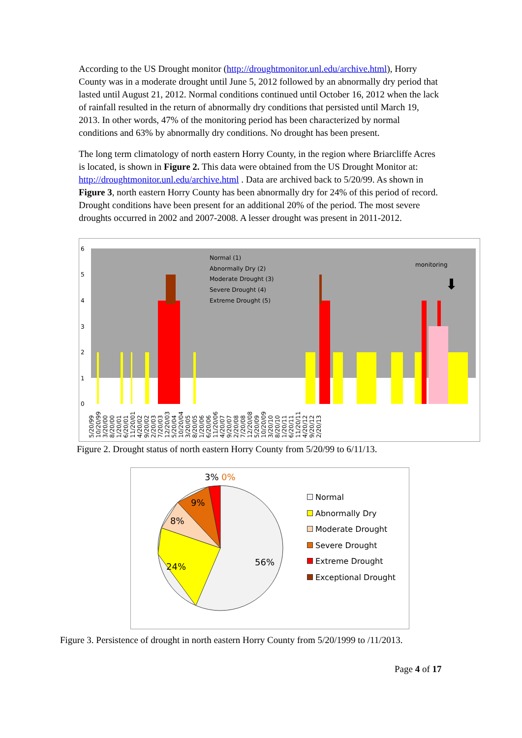According to the US Drought monitor (http://droughtmonitor.unl.edu/archive.html), Horry County was in a moderate drought until June 5, 2012 followed by an abnormally dry period that lasted until August 21, 2012. Normal conditions continued until October 16, 2012 when the lack of rainfall resulted in the return of abnormally dry conditions that persisted until March 19, 2013. In other words, 47% of the monitoring period has been characterized by normal conditions and 63% by abnormally dry conditions. No drought has been present.
The long term climatology of north eastern Horry County, in the region where Briarcliffe Acres is located, is shown in Figure 2. This data were obtained from the US Drought Monitor at: http://droughtmonitor.unl.edu/archive.html . Data are archived back to 5/20/99. As shown in Figure 3, north eastern Horry County has been abnormally dry for 24% of this period of record. Drought conditions have been present for an additional 20% of the period. The most severe droughts occurred in 2002 and 2007-2008. A lesser drought was present in 2011-2012.
6
5
4
3
2
1
0
Normal (1)
Abnormally Dry (2)
Moderate Drought (3)
Severe Drought (4)
Extreme Drought (5)
monitoring
⬇
5/20/99 10/20/99 3/20/00 8/20/00 1/20/01 6/20/01 11/20/01 4/20/02 9/20/02 2/20/03 7/20/03 12/20/03 5/20/04 10/20/04 3/20/05 8/20/05 1/20/06 6/20/06 11/20/06 4/20/07 9/20/07 2/20/08 7/20/08 12/20/08 5/20/09 10/20/09 3/20/10 8/20/10 1/20/11 6/20/11 11/20/11 4/20/12 9/20/12 2/20/13
Figure 2. Drought status of north eastern Horry County from 5/20/99 to 6/11/13.
3%
0%
9%
8%
24%
56%
Normal
Abnormally Dry
Moderate Drought
Severe Drought
Extreme Drought
Exceptional Drought
Figure 3. Persistence of drought in north eastern Horry County from 5/20/1999 to /11/2013.
Page 4 of 17